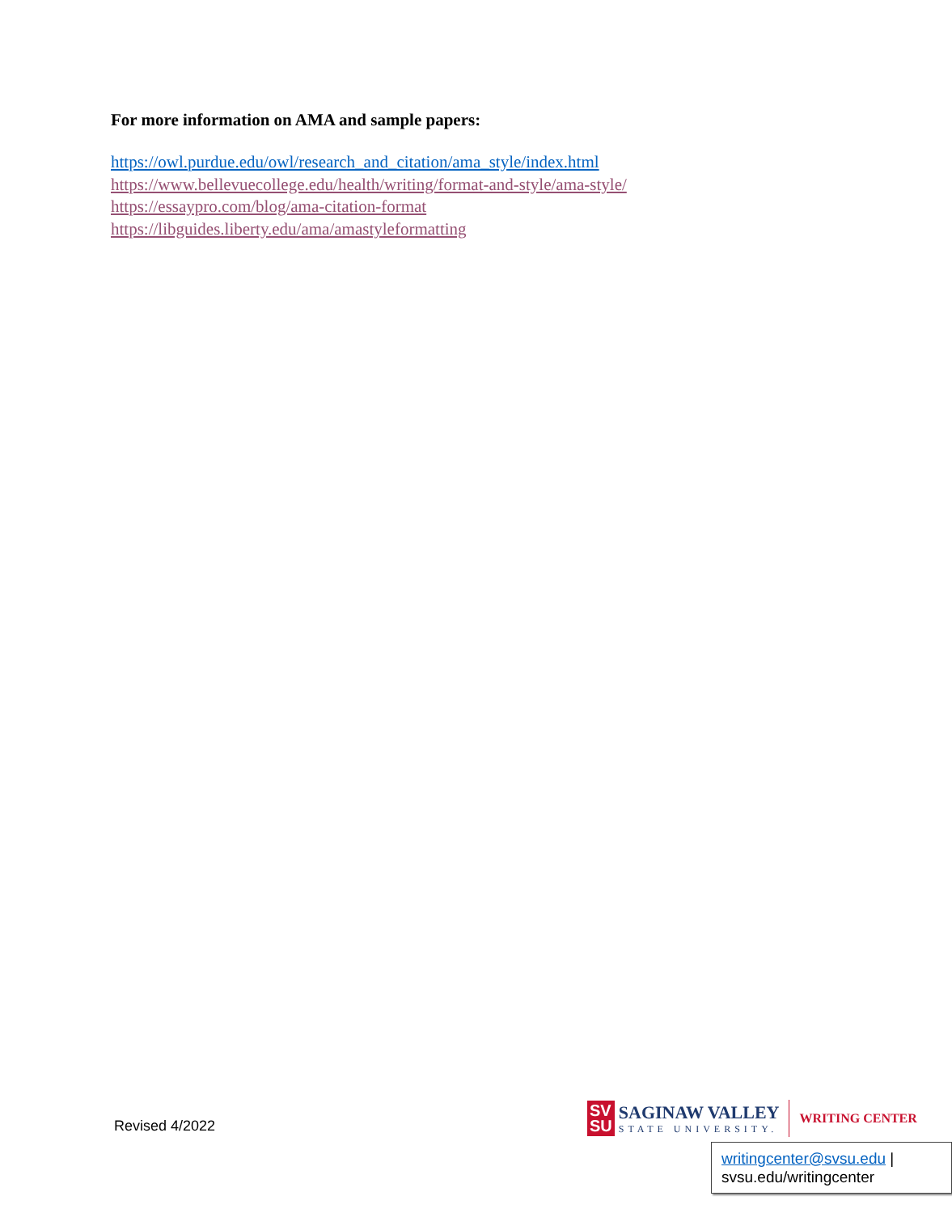For more information on AMA and sample papers:
https://owl.purdue.edu/owl/research_and_citation/ama_style/index.html
https://www.bellevuecollege.edu/health/writing/format-and-style/ama-style/
https://essaypro.com/blog/ama-citation-format
https://libguides.liberty.edu/ama/amastyleformatting
Revised 4/2022
SV
SU
SAGINAW VALLEY
STATE UNIVERSITY.
WRITING CENTER
writingcenter@svsu.edu |
svsu.edu/writingcenter